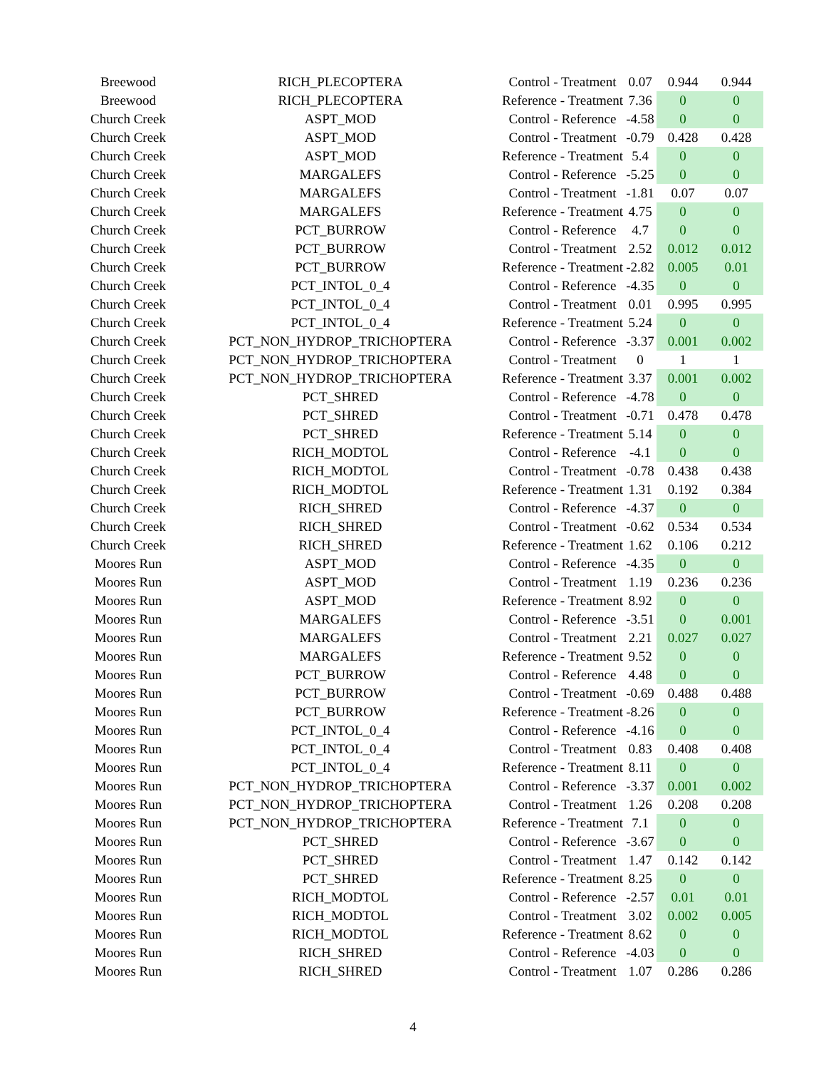| Breewood | RICH_PLECOPTERA | Control - Treatment | 0.07 | 0.944 | 0.944 |
| Breewood | RICH_PLECOPTERA | Reference - Treatment | 7.36 | 0 | 0 |
| Church Creek | ASPT_MOD | Control - Reference | -4.58 | 0 | 0 |
| Church Creek | ASPT_MOD | Control - Treatment | -0.79 | 0.428 | 0.428 |
| Church Creek | ASPT_MOD | Reference - Treatment | 5.4 | 0 | 0 |
| Church Creek | MARGALEFS | Control - Reference | -5.25 | 0 | 0 |
| Church Creek | MARGALEFS | Control - Treatment | -1.81 | 0.07 | 0.07 |
| Church Creek | MARGALEFS | Reference - Treatment | 4.75 | 0 | 0 |
| Church Creek | PCT_BURROW | Control - Reference | 4.7 | 0 | 0 |
| Church Creek | PCT_BURROW | Control - Treatment | 2.52 | 0.012 | 0.012 |
| Church Creek | PCT_BURROW | Reference - Treatment | -2.82 | 0.005 | 0.01 |
| Church Creek | PCT_INTOL_0_4 | Control - Reference | -4.35 | 0 | 0 |
| Church Creek | PCT_INTOL_0_4 | Control - Treatment | 0.01 | 0.995 | 0.995 |
| Church Creek | PCT_INTOL_0_4 | Reference - Treatment | 5.24 | 0 | 0 |
| Church Creek | PCT_NON_HYDROP_TRICHOPTERA | Control - Reference | -3.37 | 0.001 | 0.002 |
| Church Creek | PCT_NON_HYDROP_TRICHOPTERA | Control - Treatment | 0 | 1 | 1 |
| Church Creek | PCT_NON_HYDROP_TRICHOPTERA | Reference - Treatment | 3.37 | 0.001 | 0.002 |
| Church Creek | PCT_SHRED | Control - Reference | -4.78 | 0 | 0 |
| Church Creek | PCT_SHRED | Control - Treatment | -0.71 | 0.478 | 0.478 |
| Church Creek | PCT_SHRED | Reference - Treatment | 5.14 | 0 | 0 |
| Church Creek | RICH_MODTOL | Control - Reference | -4.1 | 0 | 0 |
| Church Creek | RICH_MODTOL | Control - Treatment | -0.78 | 0.438 | 0.438 |
| Church Creek | RICH_MODTOL | Reference - Treatment | 1.31 | 0.192 | 0.384 |
| Church Creek | RICH_SHRED | Control - Reference | -4.37 | 0 | 0 |
| Church Creek | RICH_SHRED | Control - Treatment | -0.62 | 0.534 | 0.534 |
| Church Creek | RICH_SHRED | Reference - Treatment | 1.62 | 0.106 | 0.212 |
| Moores Run | ASPT_MOD | Control - Reference | -4.35 | 0 | 0 |
| Moores Run | ASPT_MOD | Control - Treatment | 1.19 | 0.236 | 0.236 |
| Moores Run | ASPT_MOD | Reference - Treatment | 8.92 | 0 | 0 |
| Moores Run | MARGALEFS | Control - Reference | -3.51 | 0 | 0.001 |
| Moores Run | MARGALEFS | Control - Treatment | 2.21 | 0.027 | 0.027 |
| Moores Run | MARGALEFS | Reference - Treatment | 9.52 | 0 | 0 |
| Moores Run | PCT_BURROW | Control - Reference | 4.48 | 0 | 0 |
| Moores Run | PCT_BURROW | Control - Treatment | -0.69 | 0.488 | 0.488 |
| Moores Run | PCT_BURROW | Reference - Treatment | -8.26 | 0 | 0 |
| Moores Run | PCT_INTOL_0_4 | Control - Reference | -4.16 | 0 | 0 |
| Moores Run | PCT_INTOL_0_4 | Control - Treatment | 0.83 | 0.408 | 0.408 |
| Moores Run | PCT_INTOL_0_4 | Reference - Treatment | 8.11 | 0 | 0 |
| Moores Run | PCT_NON_HYDROP_TRICHOPTERA | Control - Reference | -3.37 | 0.001 | 0.002 |
| Moores Run | PCT_NON_HYDROP_TRICHOPTERA | Control - Treatment | 1.26 | 0.208 | 0.208 |
| Moores Run | PCT_NON_HYDROP_TRICHOPTERA | Reference - Treatment | 7.1 | 0 | 0 |
| Moores Run | PCT_SHRED | Control - Reference | -3.67 | 0 | 0 |
| Moores Run | PCT_SHRED | Control - Treatment | 1.47 | 0.142 | 0.142 |
| Moores Run | PCT_SHRED | Reference - Treatment | 8.25 | 0 | 0 |
| Moores Run | RICH_MODTOL | Control - Reference | -2.57 | 0.01 | 0.01 |
| Moores Run | RICH_MODTOL | Control - Treatment | 3.02 | 0.002 | 0.005 |
| Moores Run | RICH_MODTOL | Reference - Treatment | 8.62 | 0 | 0 |
| Moores Run | RICH_SHRED | Control - Reference | -4.03 | 0 | 0 |
| Moores Run | RICH_SHRED | Control - Treatment | 1.07 | 0.286 | 0.286 |
4